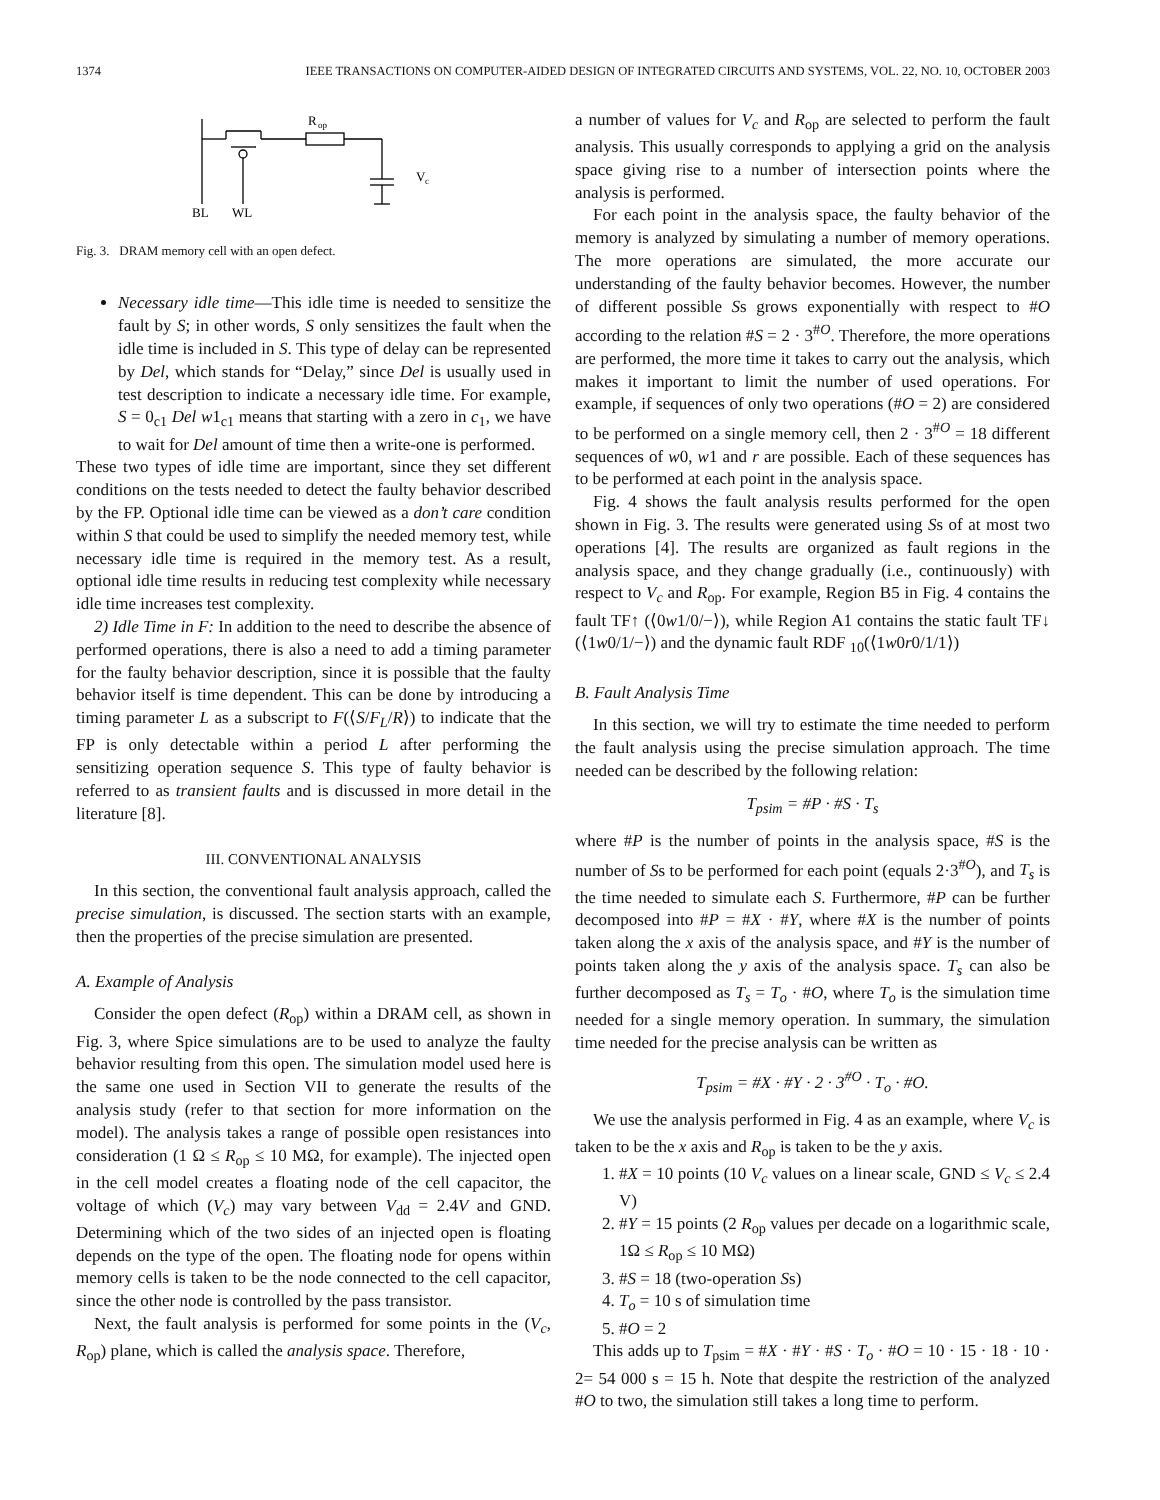1374 IEEE TRANSACTIONS ON COMPUTER-AIDED DESIGN OF INTEGRATED CIRCUITS AND SYSTEMS, VOL. 22, NO. 10, OCTOBER 2003
R
op
V
c
BL
WL
Fig. 3. DRAM memory cell with an open defect.
Necessary idle time—This idle time is needed to sensitize the fault by S; in other words, S only sensitizes the fault when the idle time is included in S. This type of delay can be represented by Del, which stands for “Delay,” since Del is usually used in test description to indicate a necessary idle time. For example, S = 0<sub>c1</sub> Del w1<sub>c1</sub> means that starting with a zero in c<sub>1</sub>, we have to wait for Del amount of time then a write-one is performed.
These two types of idle time are important, since they set different conditions on the tests needed to detect the faulty behavior described by the FP. Optional idle time can be viewed as a don’t care condition within S that could be used to simplify the needed memory test, while necessary idle time is required in the memory test. As a result, optional idle time results in reducing test complexity while necessary idle time increases test complexity.
2) Idle Time in F: In addition to the need to describe the absence of performed operations, there is also a need to add a timing parameter for the faulty behavior description, since it is possible that the faulty behavior itself is time dependent. This can be done by introducing a timing parameter L as a subscript to F(⟨S/F<sub>L</sub>/R⟩) to indicate that the FP is only detectable within a period L after performing the sensitizing operation sequence S. This type of faulty behavior is referred to as transient faults and is discussed in more detail in the literature [8].
III. CONVENTIONAL ANALYSIS
In this section, the conventional fault analysis approach, called the precise simulation, is discussed. The section starts with an example, then the properties of the precise simulation are presented.
A. Example of Analysis
Consider the open defect (R<sub>op</sub>) within a DRAM cell, as shown in Fig. 3, where Spice simulations are to be used to analyze the faulty behavior resulting from this open. The simulation model used here is the same one used in Section VII to generate the results of the analysis study (refer to that section for more information on the model). The analysis takes a range of possible open resistances into consideration (1 Ω ≤ R<sub>op</sub> ≤ 10 MΩ, for example). The injected open in the cell model creates a floating node of the cell capacitor, the voltage of which (V<sub>c</sub>) may vary between V<sub>dd</sub> = 2.4V and GND. Determining which of the two sides of an injected open is floating depends on the type of the open. The floating node for opens within memory cells is taken to be the node connected to the cell capacitor, since the other node is controlled by the pass transistor.
Next, the fault analysis is performed for some points in the (V<sub>c</sub>, R<sub>op</sub>) plane, which is called the analysis space. Therefore,
a number of values for V<sub>c</sub> and R<sub>op</sub> are selected to perform the fault analysis. This usually corresponds to applying a grid on the analysis space giving rise to a number of intersection points where the analysis is performed.
For each point in the analysis space, the faulty behavior of the memory is analyzed by simulating a number of memory operations. The more operations are simulated, the more accurate our understanding of the faulty behavior becomes. However, the number of different possible Ss grows exponentially with respect to #O according to the relation #S = 2 · 3<sup>#O</sup>. Therefore, the more operations are performed, the more time it takes to carry out the analysis, which makes it important to limit the number of used operations. For example, if sequences of only two operations (#O = 2) are considered to be performed on a single memory cell, then 2 · 3<sup>#O</sup> = 18 different sequences of w0, w1 and r are possible. Each of these sequences has to be performed at each point in the analysis space.
Fig. 4 shows the fault analysis results performed for the open shown in Fig. 3. The results were generated using Ss of at most two operations [4]. The results are organized as fault regions in the analysis space, and they change gradually (i.e., continuously) with respect to V<sub>c</sub> and R<sub>op</sub>. For example, Region B5 in Fig. 4 contains the fault TF↑ (⟨0w1/0/−⟩), while Region A1 contains the static fault TF↓ (⟨1w0/1/−⟩) and the dynamic fault RDF <sub>10</sub>(⟨1w0r0/1/1⟩)
B. Fault Analysis Time
In this section, we will try to estimate the time needed to perform the fault analysis using the precise simulation approach. The time needed can be described by the following relation:
T<sub>psim</sub> = #P · #S · T<sub>s</sub>
where #P is the number of points in the analysis space, #S is the number of Ss to be performed for each point (equals 2·3<sup>#O</sup>), and T<sub>s</sub> is the time needed to simulate each S. Furthermore, #P can be further decomposed into #P = #X · #Y, where #X is the number of points taken along the x axis of the analysis space, and #Y is the number of points taken along the y axis of the analysis space. T<sub>s</sub> can also be further decomposed as T<sub>s</sub> = T<sub>o</sub> · #O, where T<sub>o</sub> is the simulation time needed for a single memory operation. In summary, the simulation time needed for the precise analysis can be written as
T<sub>psim</sub> = #X · #Y · 2 · 3<sup>#O</sup> · T<sub>o</sub> · #O.
We use the analysis performed in Fig. 4 as an example, where V<sub>c</sub> is taken to be the x axis and R<sub>op</sub> is taken to be the y axis.
1. #X = 10 points (10 V<sub>c</sub> values on a linear scale, GND ≤ V<sub>c</sub> ≤ 2.4 V)
2. #Y = 15 points (2 R<sub>op</sub> values per decade on a logarithmic scale, 1Ω ≤ R<sub>op</sub> ≤ 10 MΩ)
3. #S = 18 (two-operation Ss)
4. T<sub>o</sub> = 10 s of simulation time
5. #O = 2
This adds up to T<sub>psim</sub> = #X · #Y · #S · T<sub>o</sub> · #O = 10 · 15 · 18 · 10 · 2= 54 000 s = 15 h. Note that despite the restriction of the analyzed #O to two, the simulation still takes a long time to perform.